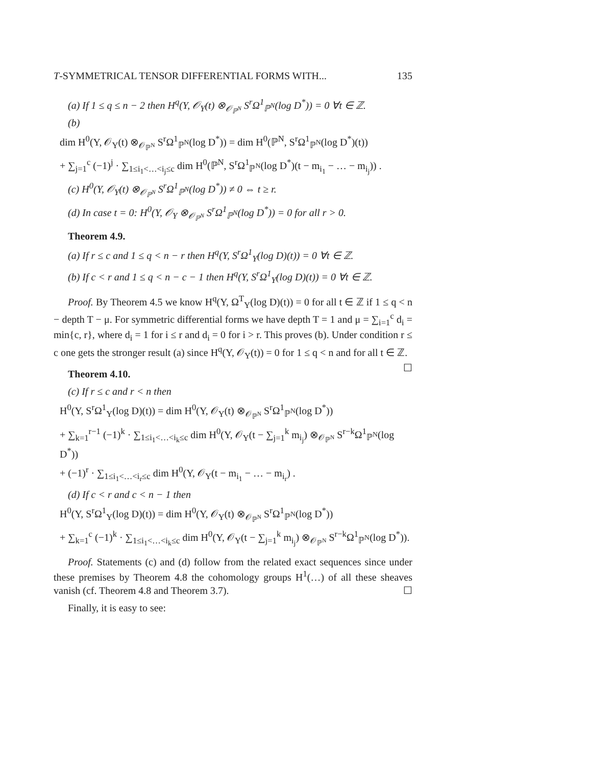T-SYMMETRICAL TENSOR DIFFERENTIAL FORMS WITH... 135
(a) If 1 ≤ q ≤ n − 2 then H<sup>q</sup>(Y, 𝒪<sub>Y</sub>(t) ⊗<sub>𝒪<sub>ℙ<sup>N</sup></sub></sub> S<sup>r</sup>Ω<sup>1</sup><sub>ℙ<sup>N</sup></sub>(log D<sup>*</sup>)) = 0 ∀t ∈ ℤ.
(b)
dim H<sup>0</sup>(Y, 𝒪<sub>Y</sub>(t) ⊗<sub>𝒪<sub>ℙ<sup>N</sup></sub></sub> S<sup>r</sup>Ω<sup>1</sup><sub>ℙ<sup>N</sup></sub>(log D<sup>*</sup>)) = dim H<sup>0</sup>(ℙ<sup>N</sup>, S<sup>r</sup>Ω<sup>1</sup><sub>ℙ<sup>N</sup></sub>(log D<sup>*</sup>)(t))
+ ∑<sub>j=1</sub><sup>c</sup> (−1)<sup>j</sup> · ∑<sub>1≤i<sub>1</sub><…<i<sub>j</sub>≤c</sub> dim H<sup>0</sup>(ℙ<sup>N</sup>, S<sup>r</sup>Ω<sup>1</sup><sub>ℙ<sup>N</sup></sub>(log D<sup>*</sup>)(t − m<sub>i<sub>1</sub></sub> − … − m<sub>i<sub>j</sub></sub>)) .
(c) H<sup>0</sup>(Y, 𝒪<sub>Y</sub>(t) ⊗<sub>𝒪<sub>ℙ<sup>N</sup></sub></sub> S<sup>r</sup>Ω<sup>1</sup><sub>ℙ<sup>N</sup></sub>(log D<sup>*</sup>)) ≠ 0 ⇔ t ≥ r.
(d) In case t = 0: H<sup>0</sup>(Y, 𝒪<sub>Y</sub> ⊗<sub>𝒪<sub>ℙ<sup>N</sup></sub></sub> S<sup>r</sup>Ω<sup>1</sup><sub>ℙ<sup>N</sup></sub>(log D<sup>*</sup>)) = 0 for all r > 0.
Theorem 4.9.
(a) If r ≤ c and 1 ≤ q < n − r then H<sup>q</sup>(Y, S<sup>r</sup>Ω<sup>1</sup><sub>Y</sub>(log D)(t)) = 0 ∀t ∈ ℤ.
(b) If c < r and 1 ≤ q < n − c − 1 then H<sup>q</sup>(Y, S<sup>r</sup>Ω<sup>1</sup><sub>Y</sub>(log D)(t)) = 0 ∀t ∈ ℤ.
Proof. By Theorem 4.5 we know H<sup>q</sup>(Y, Ω<sup>T</sup><sub>Y</sub>(log D)(t)) = 0 for all t ∈ ℤ if 1 ≤ q < n − depth T − μ. For symmetric differential forms we have depth T = 1 and μ = ∑<sub>i=1</sub><sup>c</sup> d<sub>i</sub> = min{c, r}, where d<sub>i</sub> = 1 for i ≤ r and d<sub>i</sub> = 0 for i > r. This proves (b). Under condition r ≤ c one gets the stronger result (a) since H<sup>q</sup>(Y, 𝒪<sub>Y</sub>(t)) = 0 for 1 ≤ q < n and for all t ∈ ℤ. ☐
Theorem 4.10.
(c) If r ≤ c and r < n then
H<sup>0</sup>(Y, S<sup>r</sup>Ω<sup>1</sup><sub>Y</sub>(log D)(t)) = dim H<sup>0</sup>(Y, 𝒪<sub>Y</sub>(t) ⊗<sub>𝒪<sub>ℙ<sup>N</sup></sub></sub> S<sup>r</sup>Ω<sup>1</sup><sub>ℙ<sup>N</sup></sub>(log D<sup>*</sup>))
+ ∑<sub>k=1</sub><sup>r−1</sup> (−1)<sup>k</sup> · ∑<sub>1≤i<sub>1</sub><…<i<sub>k</sub>≤c</sub> dim H<sup>0</sup>(Y, 𝒪<sub>Y</sub>(t − ∑<sub>j=1</sub><sup>k</sup> m<sub>i<sub>j</sub></sub>) ⊗<sub>𝒪<sub>ℙ<sup>N</sup></sub></sub> S<sup>r−k</sup>Ω<sup>1</sup><sub>ℙ<sup>N</sup></sub>(log D<sup>*</sup>))
+ (−1)<sup>r</sup> · ∑<sub>1≤i<sub>1</sub><…<i<sub>r</sub>≤c</sub> dim H<sup>0</sup>(Y, 𝒪<sub>Y</sub>(t − m<sub>i<sub>1</sub></sub> − … − m<sub>i<sub>r</sub></sub>) .
(d) If c < r and c < n − 1 then
H<sup>0</sup>(Y, S<sup>r</sup>Ω<sup>1</sup><sub>Y</sub>(log D)(t)) = dim H<sup>0</sup>(Y, 𝒪<sub>Y</sub>(t) ⊗<sub>𝒪<sub>ℙ<sup>N</sup></sub></sub> S<sup>r</sup>Ω<sup>1</sup><sub>ℙ<sup>N</sup></sub>(log D<sup>*</sup>))
+ ∑<sub>k=1</sub><sup>c</sup> (−1)<sup>k</sup> · ∑<sub>1≤i<sub>1</sub><…<i<sub>k</sub>≤c</sub> dim H<sup>0</sup>(Y, 𝒪<sub>Y</sub>(t − ∑<sub>j=1</sub><sup>k</sup> m<sub>i<sub>j</sub></sub>) ⊗<sub>𝒪<sub>ℙ<sup>N</sup></sub></sub> S<sup>r−k</sup>Ω<sup>1</sup><sub>ℙ<sup>N</sup></sub>(log D<sup>*</sup>)).
Proof. Statements (c) and (d) follow from the related exact sequences since under these premises by Theorem 4.8 the cohomology groups H<sup>1</sup>(…) of all these sheaves vanish (cf. Theorem 4.8 and Theorem 3.7). ☐
Finally, it is easy to see: